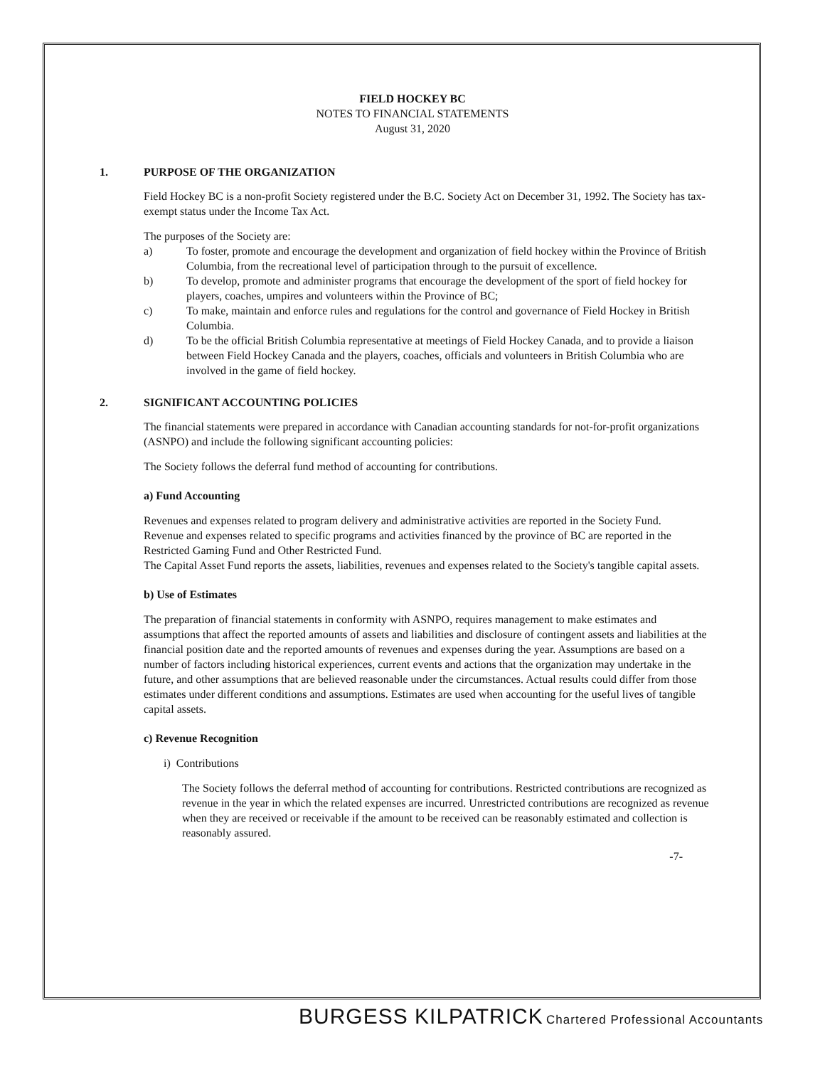FIELD HOCKEY BC
NOTES TO FINANCIAL STATEMENTS
August 31, 2020
1. PURPOSE OF THE ORGANIZATION
Field Hockey BC is a non-profit Society registered under the B.C. Society Act on December 31, 1992. The Society has tax-exempt status under the Income Tax Act.
The purposes of the Society are:
a) To foster, promote and encourage the development and organization of field hockey within the Province of British Columbia, from the recreational level of participation through to the pursuit of excellence.
b) To develop, promote and administer programs that encourage the development of the sport of field hockey for players, coaches, umpires and volunteers within the Province of BC;
c) To make, maintain and enforce rules and regulations for the control and governance of Field Hockey in British Columbia.
d) To be the official British Columbia representative at meetings of Field Hockey Canada, and to provide a liaison between Field Hockey Canada and the players, coaches, officials and volunteers in British Columbia who are involved in the game of field hockey.
2. SIGNIFICANT ACCOUNTING POLICIES
The financial statements were prepared in accordance with Canadian accounting standards for not-for-profit organizations (ASNPO) and include the following significant accounting policies:
The Society follows the deferral fund method of accounting for contributions.
a) Fund Accounting
Revenues and expenses related to program delivery and administrative activities are reported in the Society Fund.
Revenue and expenses related to specific programs and activities financed by the province of BC are reported in the Restricted Gaming Fund and Other Restricted Fund.
The Capital Asset Fund reports the assets, liabilities, revenues and expenses related to the Society's tangible capital assets.
b) Use of Estimates
The preparation of financial statements in conformity with ASNPO, requires management to make estimates and assumptions that affect the reported amounts of assets and liabilities and disclosure of contingent assets and liabilities at the financial position date and the reported amounts of revenues and expenses during the year. Assumptions are based on a number of factors including historical experiences, current events and actions that the organization may undertake in the future, and other assumptions that are believed reasonable under the circumstances. Actual results could differ from those estimates under different conditions and assumptions. Estimates are used when accounting for the useful lives of tangible capital assets.
c) Revenue Recognition
i) Contributions
The Society follows the deferral method of accounting for contributions. Restricted contributions are recognized as revenue in the year in which the related expenses are incurred. Unrestricted contributions are recognized as revenue when they are received or receivable if the amount to be received can be reasonably estimated and collection is reasonably assured.
-7-
BURGESS KILPATRICK Chartered Professional Accountants